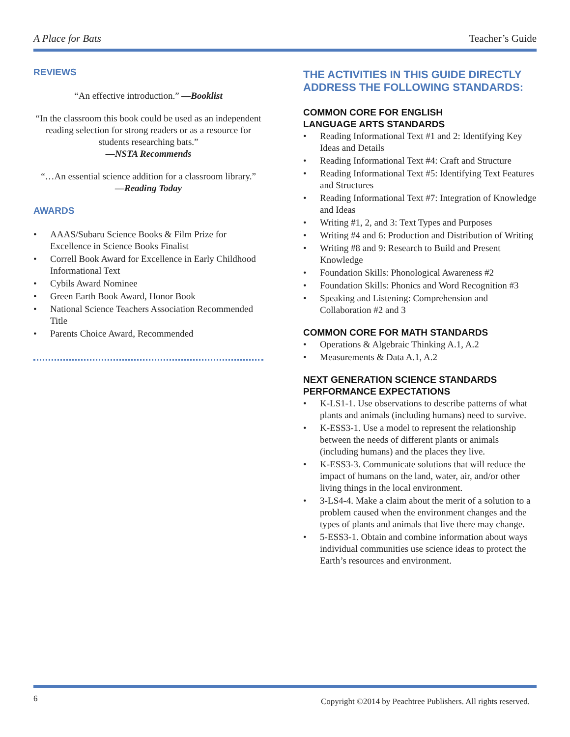A Place for Bats Teacher’s Guide
REVIEWS
“An effective introduction.” —Booklist
“In the classroom this book could be used as an independent reading selection for strong readers or as a resource for students researching bats.”
—NSTA Recommends
“…An essential science addition for a classroom library.”
—Reading Today
AWARDS
• AAAS/Subaru Science Books & Film Prize for Excellence in Science Books Finalist
• Correll Book Award for Excellence in Early Childhood Informational Text
• Cybils Award Nominee
• Green Earth Book Award, Honor Book
• National Science Teachers Association Recommended Title
• Parents Choice Award, Recommended
THE ACTIVITIES IN THIS GUIDE DIRECTLY ADDRESS THE FOLLOWING STANDARDS:
COMMON CORE FOR ENGLISH
LANGUAGE ARTS STANDARDS
• Reading Informational Text #1 and 2: Identifying Key Ideas and Details
• Reading Informational Text #4: Craft and Structure
• Reading Informational Text #5: Identifying Text Features and Structures
• Reading Informational Text #7: Integration of Knowledge and Ideas
• Writing #1, 2, and 3: Text Types and Purposes
• Writing #4 and 6: Production and Distribution of Writing
• Writing #8 and 9: Research to Build and Present Knowledge
• Foundation Skills: Phonological Awareness #2
• Foundation Skills: Phonics and Word Recognition #3
• Speaking and Listening: Comprehension and Collaboration #2 and 3
COMMON CORE FOR MATH STANDARDS
• Operations & Algebraic Thinking A.1, A.2
• Measurements & Data A.1, A.2
NEXT GENERATION SCIENCE STANDARDS PERFORMANCE EXPECTATIONS
• K-LS1-1. Use observations to describe patterns of what plants and animals (including humans) need to survive.
• K-ESS3-1. Use a model to represent the relationship between the needs of different plants or animals (including humans) and the places they live.
• K-ESS3-3. Communicate solutions that will reduce the impact of humans on the land, water, air, and/or other living things in the local environment.
• 3-LS4-4. Make a claim about the merit of a solution to a problem caused when the environment changes and the types of plants and animals that live there may change.
• 5-ESS3-1. Obtain and combine information about ways individual communities use science ideas to protect the Earth’s resources and environment.
6 Copyright ©2014 by Peachtree Publishers. All rights reserved.